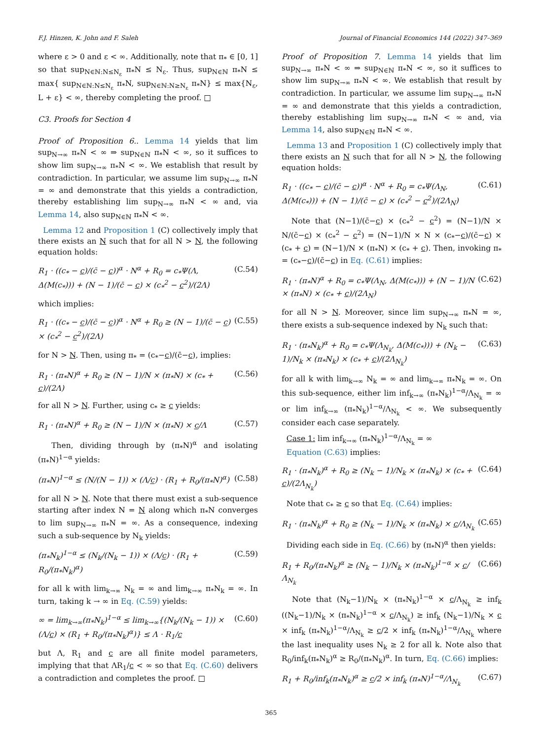F.J. Hinzen, K. John and F. Saleh Journal of Financial Economics 144 (2022) 347–369
where ε > 0 and ε < ∞. Additionally, note that π<sub>*</sub> ∈ [0, 1] so that sup<sub>N∈ℕ:N≤N<sub>ε</sub></sub> π<sub>*</sub>N ≤ N<sub>ε</sub>. Thus, sup<sub>N∈ℕ</sub> π<sub>*</sub>N ≤ max{ sup<sub>N∈ℕ:N≤N<sub>ε</sub></sub> π<sub>*</sub>N, sup<sub>N∈ℕ:N≥N<sub>ε</sub></sub> π<sub>*</sub>N} ≤ max{N<sub>ε</sub>, L + ε} < ∞, thereby completing the proof. □
C3. Proofs for Section 4
Proof of Proposition 6.. Lemma 14 yields that lim sup<sub>N→∞</sub> π<sub>*</sub>N < ∞ ⇒ sup<sub>N∈ℕ</sub> π<sub>*</sub>N < ∞, so it suffices to show lim sup<sub>N→∞</sub> π<sub>*</sub>N < ∞. We establish that result by contradiction. In particular, we assume lim sup<sub>N→∞</sub> π<sub>*</sub>N = ∞ and demonstrate that this yields a contradiction, thereby establishing lim sup<sub>N→∞</sub> π<sub>*</sub>N < ∞ and, via Lemma 14, also sup<sub>N∈ℕ</sub> π<sub>*</sub>N < ∞.
Lemma 12 and Proposition 1 (C) collectively imply that there exists an N such that for all N > N, the following equation holds:
R<sub>1</sub> · ((c<sub>*</sub> − c)/(c̄ − c))<sup>α</sup> · N<sup>α</sup> + R<sub>0</sub> = c<sub>*</sub>Ψ(Λ, Δ(M(c<sub>*</sub>))) + (N − 1)/(c̄ − c) × (c<sub>*</sub><sup>2</sup> − c<sup>2</sup>)/(2Λ) (C.54)
which implies:
R<sub>1</sub> · ((c<sub>*</sub> − c)/(c̄ − c))<sup>α</sup> · N<sup>α</sup> + R<sub>0</sub> ≥ (N − 1)/(c̄ − c) × (c<sub>*</sub><sup>2</sup> − c<sup>2</sup>)/(2Λ) (C.55)
for N > N. Then, using π<sub>*</sub> = (c<sub>*</sub>−c)/(c̄−c), implies:
R<sub>1</sub> · (π<sub>*</sub>N)<sup>α</sup> + R<sub>0</sub> ≥ (N − 1)/N × (π<sub>*</sub>N) × (c<sub>*</sub> + c)/(2Λ) (C.56)
for all N > N. Further, using c<sub>*</sub> ≥ c yields:
R<sub>1</sub> · (π<sub>*</sub>N)<sup>α</sup> + R<sub>0</sub> ≥ (N − 1)/N × (π<sub>*</sub>N) × c/Λ (C.57)
Then, dividing through by (π<sub>*</sub>N)<sup>α</sup> and isolating (π<sub>*</sub>N)<sup>1−α</sup> yields:
(π<sub>*</sub>N)<sup>1−α</sup> ≤ (N/(N − 1)) × (Λ/c) · (R<sub>1</sub> + R<sub>0</sub>/(π<sub>*</sub>N)<sup>α</sup>) (C.58)
for all N > N. Note that there must exist a sub-sequence starting after index N = N along which π<sub>*</sub>N converges to lim sup<sub>N→∞</sub> π<sub>*</sub>N = ∞. As a consequence, indexing such a sub-sequence by N<sub>k</sub> yields:
(π<sub>*</sub>N<sub>k</sub>)<sup>1−α</sup> ≤ (N<sub>k</sub>/(N<sub>k</sub> − 1)) × (Λ/c) · (R<sub>1</sub> + R<sub>0</sub>/(π<sub>*</sub>N<sub>k</sub>)<sup>α</sup>) (C.59)
for all k with lim<sub>k→∞</sub> N<sub>k</sub> = ∞ and lim<sub>k→∞</sub> π<sub>*</sub>N<sub>k</sub> = ∞. In turn, taking k → ∞ in Eq. (C.59) yields:
∞ = lim<sub>k→∞</sub>(π<sub>*</sub>N<sub>k</sub>)<sup>1−α</sup> ≤ lim<sub>k→∞</sub>{(N<sub>k</sub>/(N<sub>k</sub> − 1)) × (Λ/c) × (R<sub>1</sub> + R<sub>0</sub>/(π<sub>*</sub>N<sub>k</sub>)<sup>α</sup>)} ≤ Λ · R<sub>1</sub>/c (C.60)
but Λ, R<sub>1</sub> and c are all finite model parameters, implying that that ΛR<sub>1</sub>/c < ∞ so that Eq. (C.60) delivers a contradiction and completes the proof. □
Proof of Proposition 7. Lemma 14 yields that lim sup<sub>N→∞</sub> π<sub>*</sub>N < ∞ ⇒ sup<sub>N∈ℕ</sub> π<sub>*</sub>N < ∞, so it suffices to show lim sup<sub>N→∞</sub> π<sub>*</sub>N < ∞. We establish that result by contradiction. In particular, we assume lim sup<sub>N→∞</sub> π<sub>*</sub>N = ∞ and demonstrate that this yields a contradiction, thereby establishing lim sup<sub>N→∞</sub> π<sub>*</sub>N < ∞ and, via Lemma 14, also sup<sub>N∈ℕ</sub> π<sub>*</sub>N < ∞.
Lemma 13 and Proposition 1 (C) collectively imply that there exists an N such that for all N > N, the following equation holds:
R<sub>1</sub> · ((c<sub>*</sub> − c)/(c̄ − c))<sup>α</sup> · N<sup>α</sup> + R<sub>0</sub> = c<sub>*</sub>Ψ(Λ<sub>N</sub>, Δ(M(c<sub>*</sub>))) + (N − 1)/(c̄ − c) × (c<sub>*</sub><sup>2</sup> − c<sup>2</sup>)/(2Λ<sub>N</sub>) (C.61)
Note that (N−1)/(c̄−c) × (c<sub>*</sub><sup>2</sup> − c<sup>2</sup>) = (N−1)/N × N/(c̄−c) × (c<sub>*</sub><sup>2</sup> − c<sup>2</sup>) = (N−1)/N × N × (c<sub>*</sub>−c)/(c̄−c) × (c<sub>*</sub> + c) = (N−1)/N × (π<sub>*</sub>N) × (c<sub>*</sub> + c). Then, invoking π<sub>*</sub> = (c<sub>*</sub>−c)/(c̄−c) in Eq. (C.61) implies:
R<sub>1</sub> · (π<sub>*</sub>N)<sup>α</sup> + R<sub>0</sub> = c<sub>*</sub>Ψ(Λ<sub>N</sub>, Δ(M(c<sub>*</sub>))) + (N − 1)/N × (π<sub>*</sub>N) × (c<sub>*</sub> + c)/(2Λ<sub>N</sub>) (C.62)
for all N > N. Moreover, since lim sup<sub>N→∞</sub> π<sub>*</sub>N = ∞, there exists a sub-sequence indexed by N<sub>k</sub> such that:
R<sub>1</sub> · (π<sub>*</sub>N<sub>k</sub>)<sup>α</sup> + R<sub>0</sub> = c<sub>*</sub>Ψ(Λ<sub>N<sub>k</sub></sub>, Δ(M(c<sub>*</sub>))) + (N<sub>k</sub> − 1)/N<sub>k</sub> × (π<sub>*</sub>N<sub>k</sub>) × (c<sub>*</sub> + c)/(2Λ<sub>N<sub>k</sub></sub>) (C.63)
for all k with lim<sub>k→∞</sub> N<sub>k</sub> = ∞ and lim<sub>k→∞</sub> π<sub>*</sub>N<sub>k</sub> = ∞. On this sub-sequence, either lim inf<sub>k→∞</sub> (π<sub>*</sub>N<sub>k</sub>)<sup>1−α</sup>/Λ<sub>N<sub>k</sub></sub> = ∞ or lim inf<sub>k→∞</sub> (π<sub>*</sub>N<sub>k</sub>)<sup>1−α</sup>/Λ<sub>N<sub>k</sub></sub> < ∞. We subsequently consider each case separately.
Case 1: lim inf<sub>k→∞</sub> (π<sub>*</sub>N<sub>k</sub>)<sup>1−α</sup>/Λ<sub>N<sub>k</sub></sub> = ∞
Equation (C.63) implies:
R<sub>1</sub> · (π<sub>*</sub>N<sub>k</sub>)<sup>α</sup> + R<sub>0</sub> ≥ (N<sub>k</sub> − 1)/N<sub>k</sub> × (π<sub>*</sub>N<sub>k</sub>) × (c<sub>*</sub> + c)/(2Λ<sub>N<sub>k</sub></sub>) (C.64)
Note that c<sub>*</sub> ≥ c so that Eq. (C.64) implies:
R<sub>1</sub> · (π<sub>*</sub>N<sub>k</sub>)<sup>α</sup> + R<sub>0</sub> ≥ (N<sub>k</sub> − 1)/N<sub>k</sub> × (π<sub>*</sub>N<sub>k</sub>) × c/Λ<sub>N<sub>k</sub></sub> (C.65)
Dividing each side in Eq. (C.66) by (π<sub>*</sub>N)<sup>α</sup> then yields:
R<sub>1</sub> + R<sub>0</sub>/(π<sub>*</sub>N<sub>k</sub>)<sup>α</sup> ≥ (N<sub>k</sub> − 1)/N<sub>k</sub> × (π<sub>*</sub>N<sub>k</sub>)<sup>1−α</sup> × c/Λ<sub>N<sub>k</sub></sub> (C.66)
Note that (N<sub>k</sub>−1)/N<sub>k</sub> × (π<sub>*</sub>N<sub>k</sub>)<sup>1−α</sup> × c/Λ<sub>N<sub>k</sub></sub> ≥ inf<sub>k</sub> ((N<sub>k</sub>−1)/N<sub>k</sub> × (π<sub>*</sub>N<sub>k</sub>)<sup>1−α</sup> × c/Λ<sub>N<sub>k</sub></sub>) ≥ inf<sub>k</sub> (N<sub>k</sub>−1)/N<sub>k</sub> × c × inf<sub>k</sub> (π<sub>*</sub>N<sub>k</sub>)<sup>1−α</sup>/Λ<sub>N<sub>k</sub></sub> ≥ c/2 × inf<sub>k</sub> (π<sub>*</sub>N<sub>k</sub>)<sup>1−α</sup>/Λ<sub>N<sub>k</sub></sub> where the last inequality uses N<sub>k</sub> ≥ 2 for all k. Note also that R<sub>0</sub>/inf<sub>k</sub>(π<sub>*</sub>N<sub>k</sub>)<sup>α</sup> ≥ R<sub>0</sub>/(π<sub>*</sub>N<sub>k</sub>)<sup>α</sup>. In turn, Eq. (C.66) implies:
R<sub>1</sub> + R<sub>0</sub>/inf<sub>k</sub>(π<sub>*</sub>N<sub>k</sub>)<sup>α</sup> ≥ c/2 × inf<sub>k</sub> (π<sub>*</sub>N)<sup>1−α</sup>/Λ<sub>N<sub>k</sub></sub> (C.67)
365